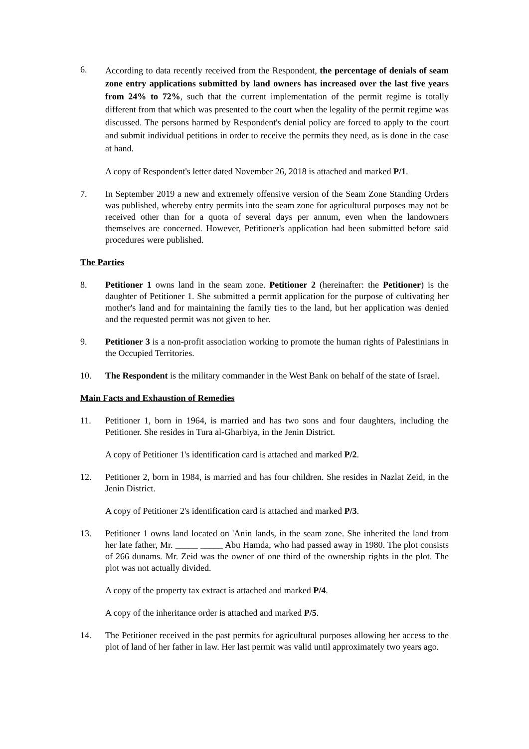6.
According to data recently received from the Respondent, the percentage of denials of seam zone entry applications submitted by land owners has increased over the last five years from 24% to 72%, such that the current implementation of the permit regime is totally different from that which was presented to the court when the legality of the permit regime was discussed. The persons harmed by Respondent's denial policy are forced to apply to the court and submit individual petitions in order to receive the permits they need, as is done in the case at hand.
A copy of Respondent's letter dated November 26, 2018 is attached and marked P/1.
7. In September 2019 a new and extremely offensive version of the Seam Zone Standing Orders was published, whereby entry permits into the seam zone for agricultural purposes may not be received other than for a quota of several days per annum, even when the landowners themselves are concerned. However, Petitioner's application had been submitted before said procedures were published.
The Parties
8. Petitioner 1 owns land in the seam zone. Petitioner 2 (hereinafter: the Petitioner) is the daughter of Petitioner 1. She submitted a permit application for the purpose of cultivating her mother's land and for maintaining the family ties to the land, but her application was denied and the requested permit was not given to her.
9. Petitioner 3 is a non-profit association working to promote the human rights of Palestinians in the Occupied Territories.
10. The Respondent is the military commander in the West Bank on behalf of the state of Israel.
Main Facts and Exhaustion of Remedies
11. Petitioner 1, born in 1964, is married and has two sons and four daughters, including the Petitioner. She resides in Tura al-Gharbiya, in the Jenin District.
A copy of Petitioner 1's identification card is attached and marked P/2.
12. Petitioner 2, born in 1984, is married and has four children. She resides in Nazlat Zeid, in the Jenin District.
A copy of Petitioner 2's identification card is attached and marked P/3.
13. Petitioner 1 owns land located on 'Anin lands, in the seam zone. She inherited the land from her late father, Mr. _____ _____ Abu Hamda, who had passed away in 1980. The plot consists of 266 dunams. Mr. Zeid was the owner of one third of the ownership rights in the plot. The plot was not actually divided.
A copy of the property tax extract is attached and marked P/4.
A copy of the inheritance order is attached and marked P/5.
14. The Petitioner received in the past permits for agricultural purposes allowing her access to the plot of land of her father in law. Her last permit was valid until approximately two years ago.